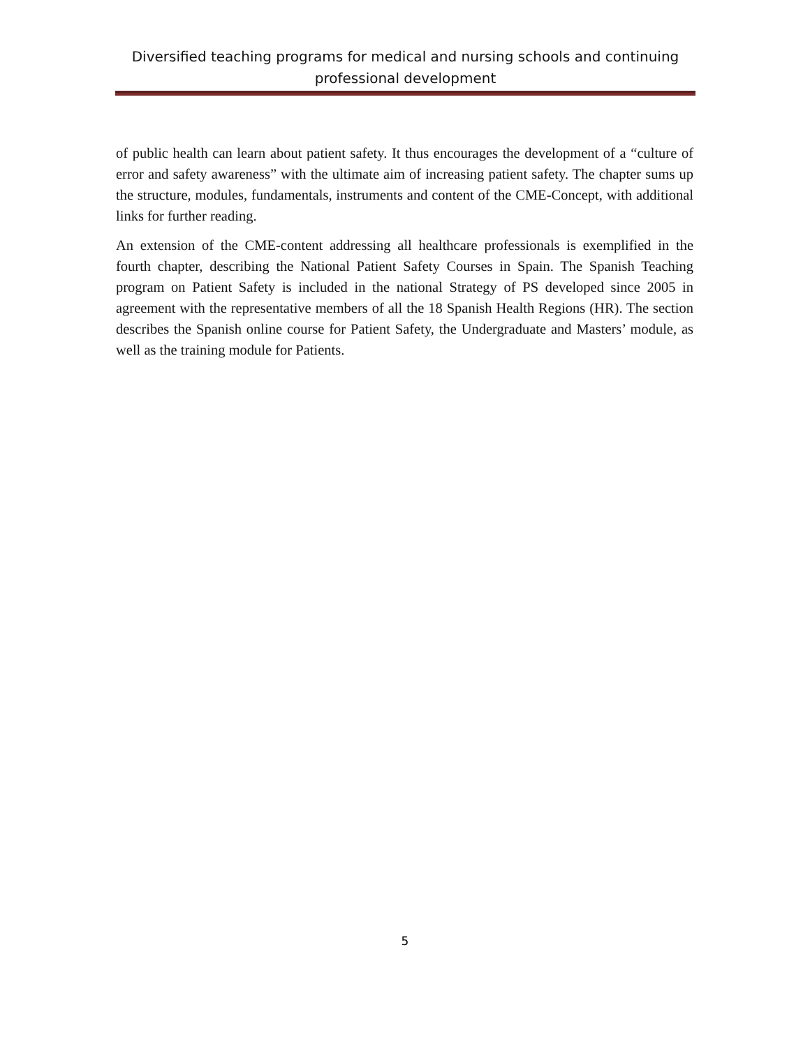Diversified teaching programs for medical and nursing schools and continuing professional development
of public health can learn about patient safety. It thus encourages the development of a “culture of error and safety awareness” with the ultimate aim of increasing patient safety. The chapter sums up the structure, modules, fundamentals, instruments and content of the CME-Concept, with additional links for further reading.
An extension of the CME-content addressing all healthcare professionals is exemplified in the fourth chapter, describing the National Patient Safety Courses in Spain. The Spanish Teaching program on Patient Safety is included in the national Strategy of PS developed since 2005 in agreement with the representative members of all the 18 Spanish Health Regions (HR). The section describes the Spanish online course for Patient Safety, the Undergraduate and Masters’ module, as well as the training module for Patients.
5